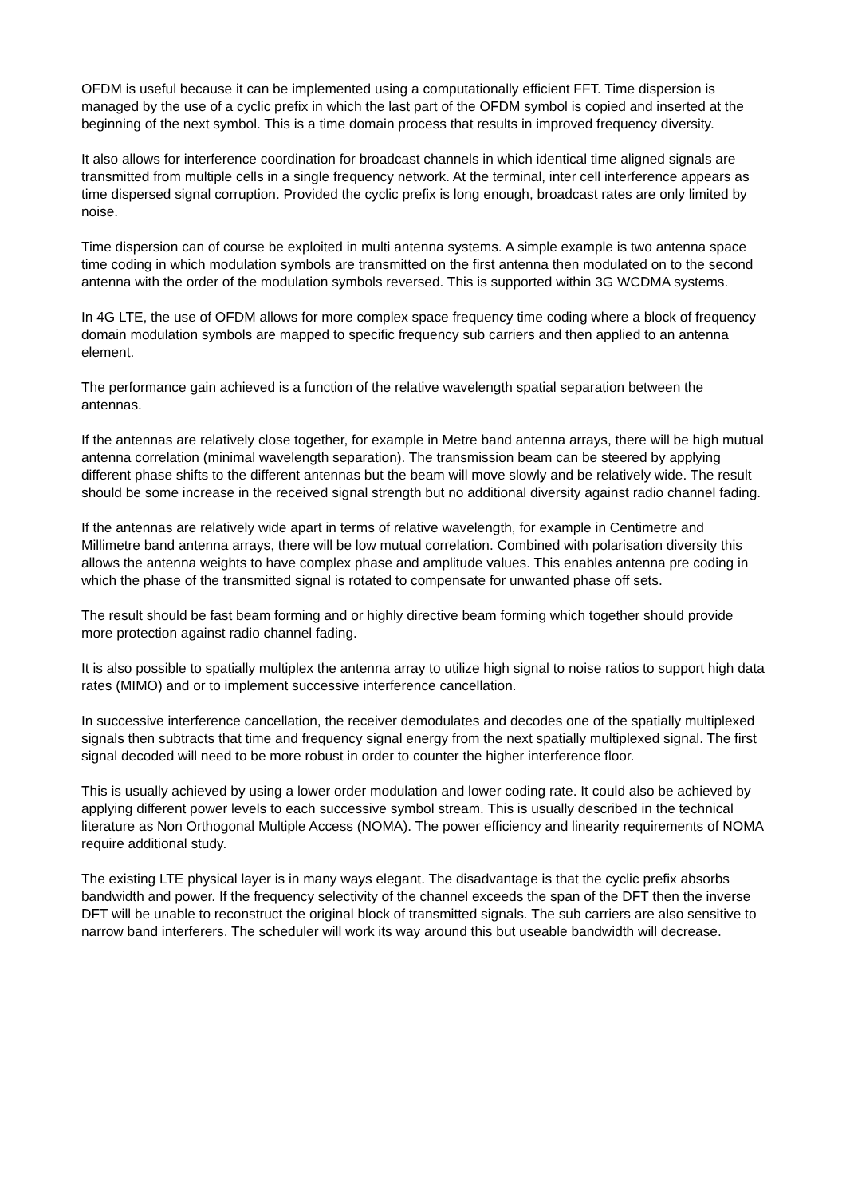OFDM is useful because it can be implemented using a computationally efficient FFT. Time dispersion is managed by the use of a cyclic prefix in which the last part of the OFDM symbol is copied and inserted at the beginning of the next symbol. This is a time domain process that results in improved frequency diversity.
It also allows for interference coordination for broadcast channels in which identical time aligned signals are transmitted from multiple cells in a single frequency network. At the terminal, inter cell interference appears as time dispersed signal corruption. Provided the cyclic prefix is long enough, broadcast rates are only limited by noise.
Time dispersion can of course be exploited in multi antenna systems. A simple example is two antenna space time coding in which modulation symbols are transmitted on the first antenna then modulated on to the second antenna with the order of the modulation symbols reversed. This is supported within 3G WCDMA systems.
In 4G LTE, the use of OFDM allows for more complex space frequency time coding where a block of frequency domain modulation symbols are mapped to specific frequency sub carriers and then applied to an antenna element.
The performance gain achieved is a function of the relative wavelength spatial separation between the antennas.
If the antennas are relatively close together, for example in Metre band antenna arrays, there will be high mutual antenna correlation (minimal wavelength separation). The transmission beam can be steered by applying different phase shifts to the different antennas but the beam will move slowly and be relatively wide. The result should be some increase in the received signal strength but no additional diversity against radio channel fading.
If the antennas are relatively wide apart in terms of relative wavelength, for example in Centimetre and Millimetre band antenna arrays, there will be low mutual correlation. Combined with polarisation diversity this allows the antenna weights to have complex phase and amplitude values. This enables antenna pre coding in which the phase of the transmitted signal is rotated to compensate for unwanted phase off sets.
The result should be fast beam forming and or highly directive beam forming which together should provide more protection against radio channel fading.
It is also possible to spatially multiplex the antenna array to utilize high signal to noise ratios to support high data rates (MIMO) and or to implement successive interference cancellation.
In successive interference cancellation, the receiver demodulates and decodes one of the spatially multiplexed signals then subtracts that time and frequency signal energy from the next spatially multiplexed signal. The first signal decoded will need to be more robust in order to counter the higher interference floor.
This is usually achieved by using a lower order modulation and lower coding rate. It could also be achieved by applying different power levels to each successive symbol stream. This is usually described in the technical literature as Non Orthogonal Multiple Access (NOMA). The power efficiency and linearity requirements of NOMA require additional study.
The existing LTE physical layer is in many ways elegant. The disadvantage is that the cyclic prefix absorbs bandwidth and power. If the frequency selectivity of the channel exceeds the span of the DFT then the inverse DFT will be unable to reconstruct the original block of transmitted signals. The sub carriers are also sensitive to narrow band interferers. The scheduler will work its way around this but useable bandwidth will decrease.